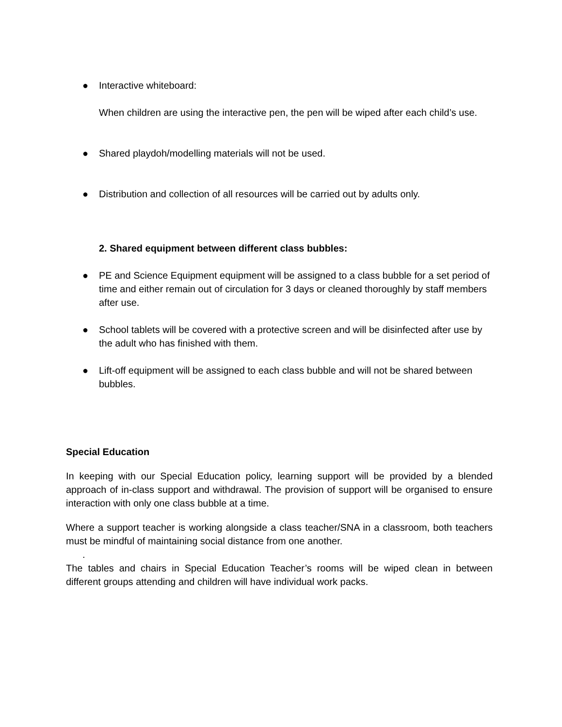● Interactive whiteboard:
When children are using the interactive pen, the pen will be wiped after each child’s use.
● Shared playdoh/modelling materials will not be used.
● Distribution and collection of all resources will be carried out by adults only.
2. Shared equipment between different class bubbles:
● PE and Science Equipment equipment will be assigned to a class bubble for a set period of time and either remain out of circulation for 3 days or cleaned thoroughly by staff members after use.
● School tablets will be covered with a protective screen and will be disinfected after use by the adult who has finished with them.
● Lift-off equipment will be assigned to each class bubble and will not be shared between bubbles.
Special Education
In keeping with our Special Education policy, learning support will be provided by a blended approach of in-class support and withdrawal. The provision of support will be organised to ensure interaction with only one class bubble at a time.
Where a support teacher is working alongside a class teacher/SNA in a classroom, both teachers must be mindful of maintaining social distance from one another.
.
The tables and chairs in Special Education Teacher’s rooms will be wiped clean in between different groups attending and children will have individual work packs.